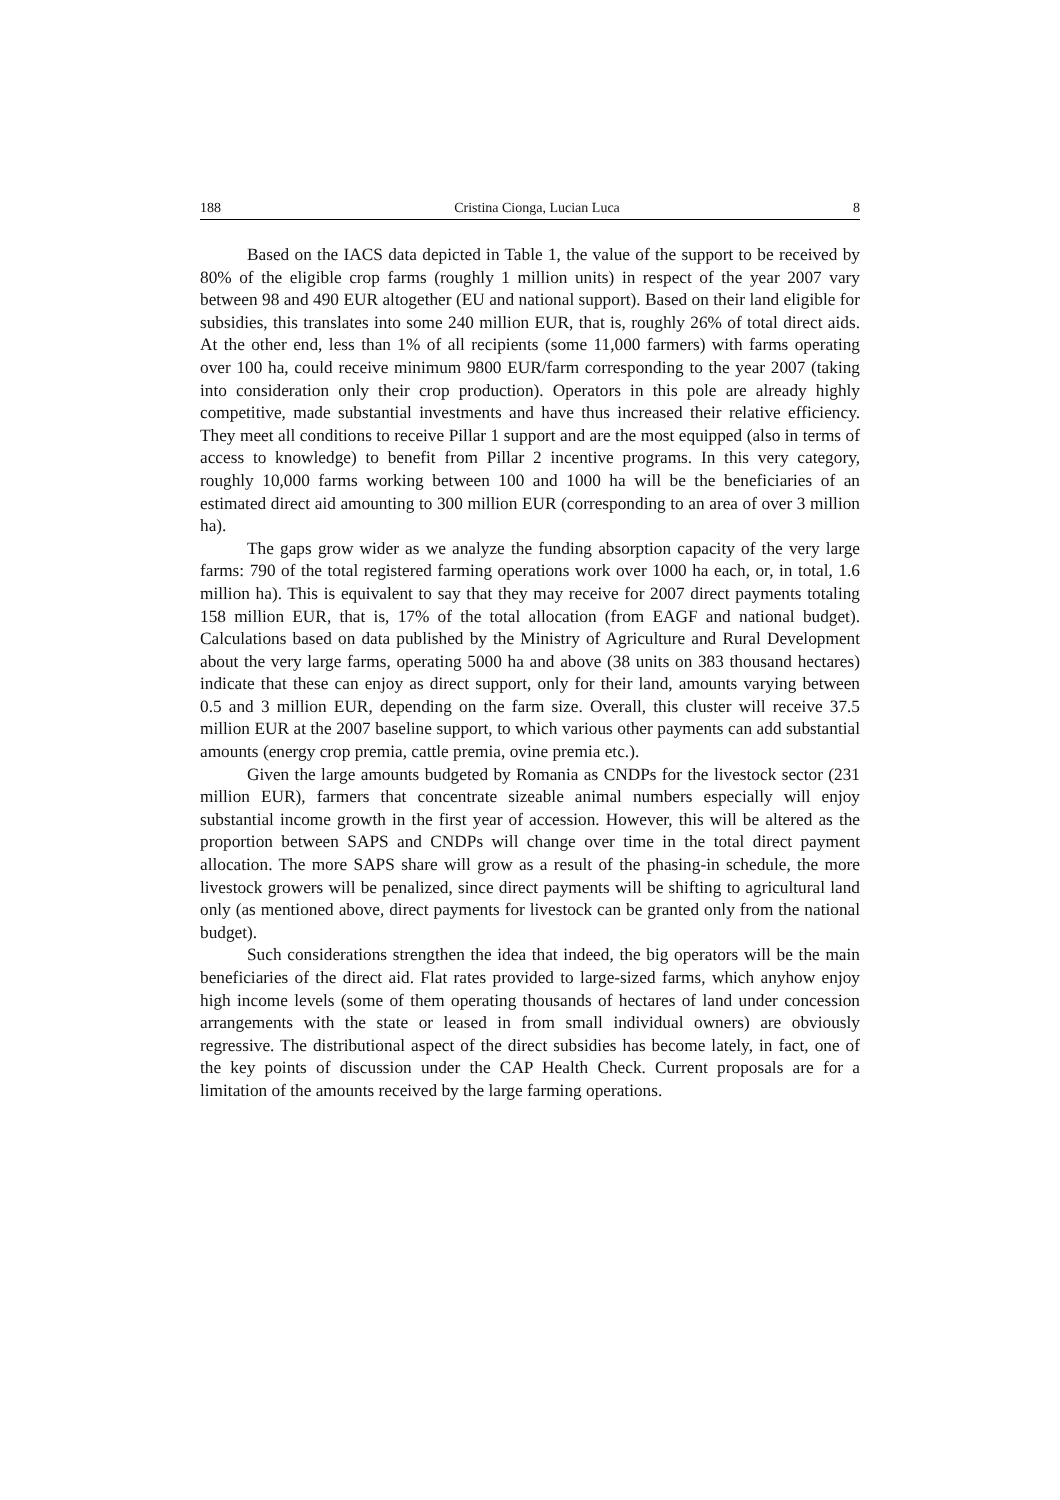188 Cristina Cionga, Lucian Luca 8
Based on the IACS data depicted in Table 1, the value of the support to be received by 80% of the eligible crop farms (roughly 1 million units) in respect of the year 2007 vary between 98 and 490 EUR altogether (EU and national support). Based on their land eligible for subsidies, this translates into some 240 million EUR, that is, roughly 26% of total direct aids. At the other end, less than 1% of all recipients (some 11,000 farmers) with farms operating over 100 ha, could receive minimum 9800 EUR/farm corresponding to the year 2007 (taking into consideration only their crop production). Operators in this pole are already highly competitive, made substantial investments and have thus increased their relative efficiency. They meet all conditions to receive Pillar 1 support and are the most equipped (also in terms of access to knowledge) to benefit from Pillar 2 incentive programs. In this very category, roughly 10,000 farms working between 100 and 1000 ha will be the beneficiaries of an estimated direct aid amounting to 300 million EUR (corresponding to an area of over 3 million ha).
The gaps grow wider as we analyze the funding absorption capacity of the very large farms: 790 of the total registered farming operations work over 1000 ha each, or, in total, 1.6 million ha). This is equivalent to say that they may receive for 2007 direct payments totaling 158 million EUR, that is, 17% of the total allocation (from EAGF and national budget). Calculations based on data published by the Ministry of Agriculture and Rural Development about the very large farms, operating 5000 ha and above (38 units on 383 thousand hectares) indicate that these can enjoy as direct support, only for their land, amounts varying between 0.5 and 3 million EUR, depending on the farm size. Overall, this cluster will receive 37.5 million EUR at the 2007 baseline support, to which various other payments can add substantial amounts (energy crop premia, cattle premia, ovine premia etc.).
Given the large amounts budgeted by Romania as CNDPs for the livestock sector (231 million EUR), farmers that concentrate sizeable animal numbers especially will enjoy substantial income growth in the first year of accession. However, this will be altered as the proportion between SAPS and CNDPs will change over time in the total direct payment allocation. The more SAPS share will grow as a result of the phasing-in schedule, the more livestock growers will be penalized, since direct payments will be shifting to agricultural land only (as mentioned above, direct payments for livestock can be granted only from the national budget).
Such considerations strengthen the idea that indeed, the big operators will be the main beneficiaries of the direct aid. Flat rates provided to large-sized farms, which anyhow enjoy high income levels (some of them operating thousands of hectares of land under concession arrangements with the state or leased in from small individual owners) are obviously regressive. The distributional aspect of the direct subsidies has become lately, in fact, one of the key points of discussion under the CAP Health Check. Current proposals are for a limitation of the amounts received by the large farming operations.